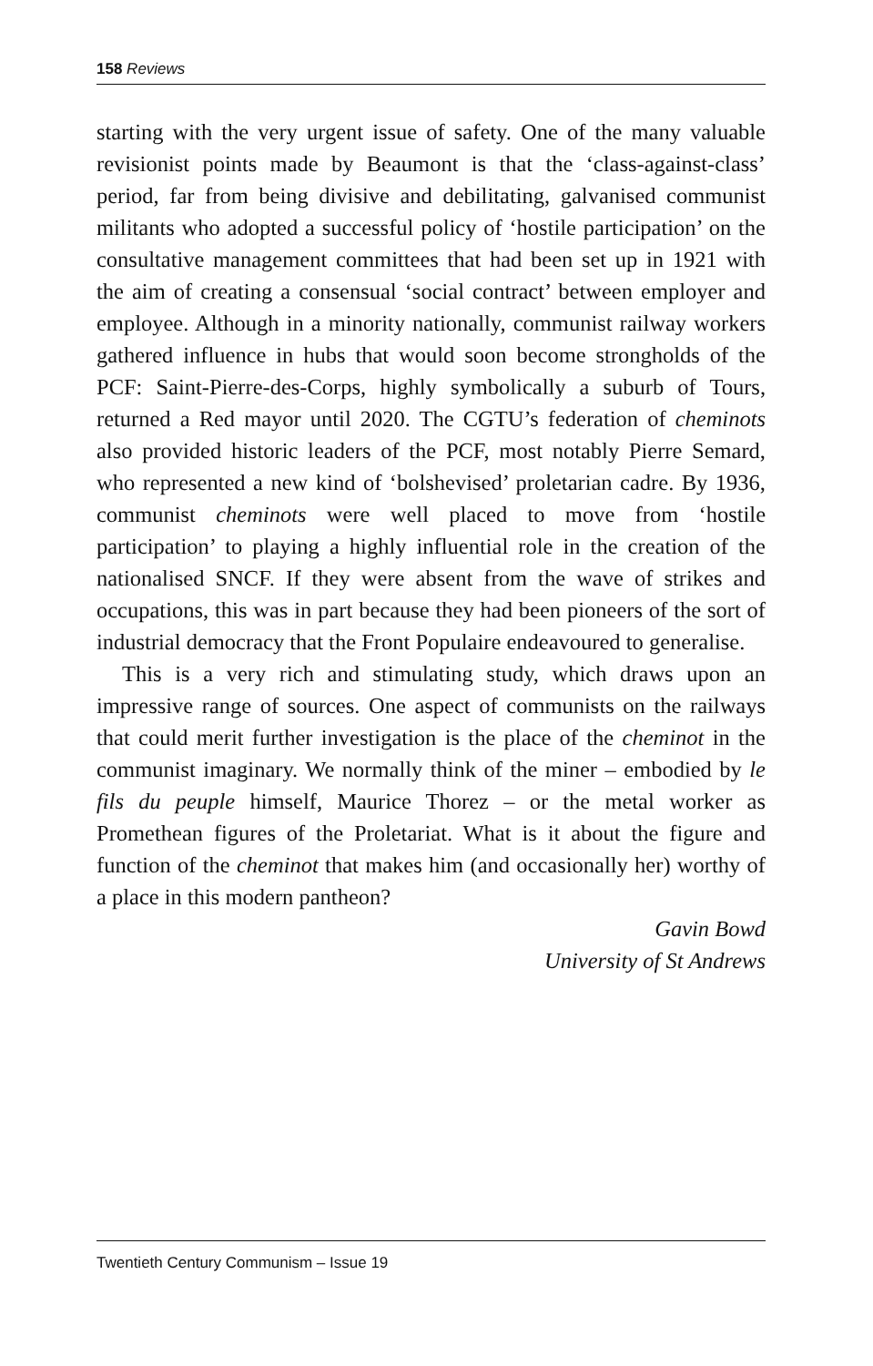158 Reviews
starting with the very urgent issue of safety. One of the many valuable revisionist points made by Beaumont is that the ‘class-against-class’ period, far from being divisive and debilitating, galvanised communist militants who adopted a successful policy of ‘hostile participation’ on the consultative management committees that had been set up in 1921 with the aim of creating a consensual ‘social contract’ between employer and employee. Although in a minority nationally, communist railway workers gathered influence in hubs that would soon become strongholds of the PCF: Saint-Pierre-des-Corps, highly symbolically a suburb of Tours, returned a Red mayor until 2020. The CGTU’s federation of cheminots also provided historic leaders of the PCF, most notably Pierre Semard, who represented a new kind of ‘bolshevised’ proletarian cadre. By 1936, communist cheminots were well placed to move from ‘hostile participation’ to playing a highly influential role in the creation of the nationalised SNCF. If they were absent from the wave of strikes and occupations, this was in part because they had been pioneers of the sort of industrial democracy that the Front Populaire endeavoured to generalise.
This is a very rich and stimulating study, which draws upon an impressive range of sources. One aspect of communists on the railways that could merit further investigation is the place of the cheminot in the communist imaginary. We normally think of the miner – embodied by le fils du peuple himself, Maurice Thorez – or the metal worker as Promethean figures of the Proletariat. What is it about the figure and function of the cheminot that makes him (and occasionally her) worthy of a place in this modern pantheon?
Gavin Bowd
University of St Andrews
Twentieth Century Communism – Issue 19